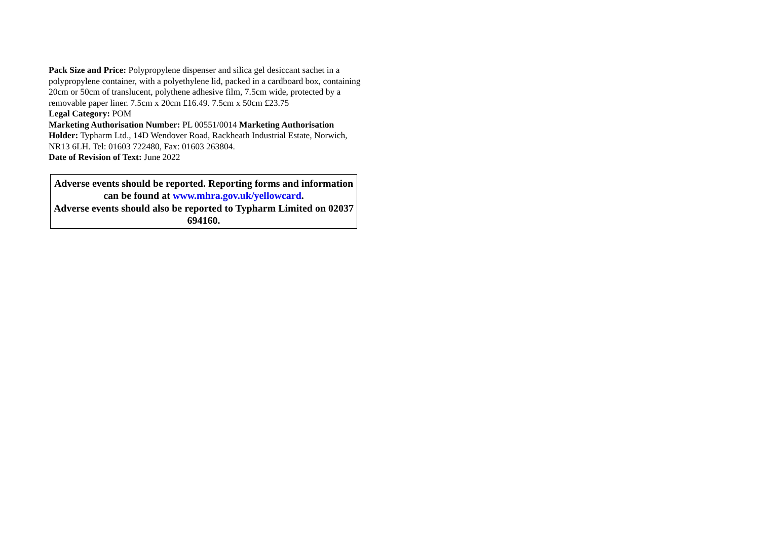Pack Size and Price: Polypropylene dispenser and silica gel desiccant sachet in a polypropylene container, with a polyethylene lid, packed in a cardboard box, containing 20cm or 50cm of translucent, polythene adhesive film, 7.5cm wide, protected by a removable paper liner. 7.5cm x 20cm £16.49. 7.5cm x 50cm £23.75
Legal Category: POM
Marketing Authorisation Number: PL 00551/0014 Marketing Authorisation Holder: Typharm Ltd., 14D Wendover Road, Rackheath Industrial Estate, Norwich, NR13 6LH. Tel: 01603 722480, Fax: 01603 263804.
Date of Revision of Text: June 2022
Adverse events should be reported. Reporting forms and information can be found at www.mhra.gov.uk/yellowcard.
Adverse events should also be reported to Typharm Limited on 02037 694160.